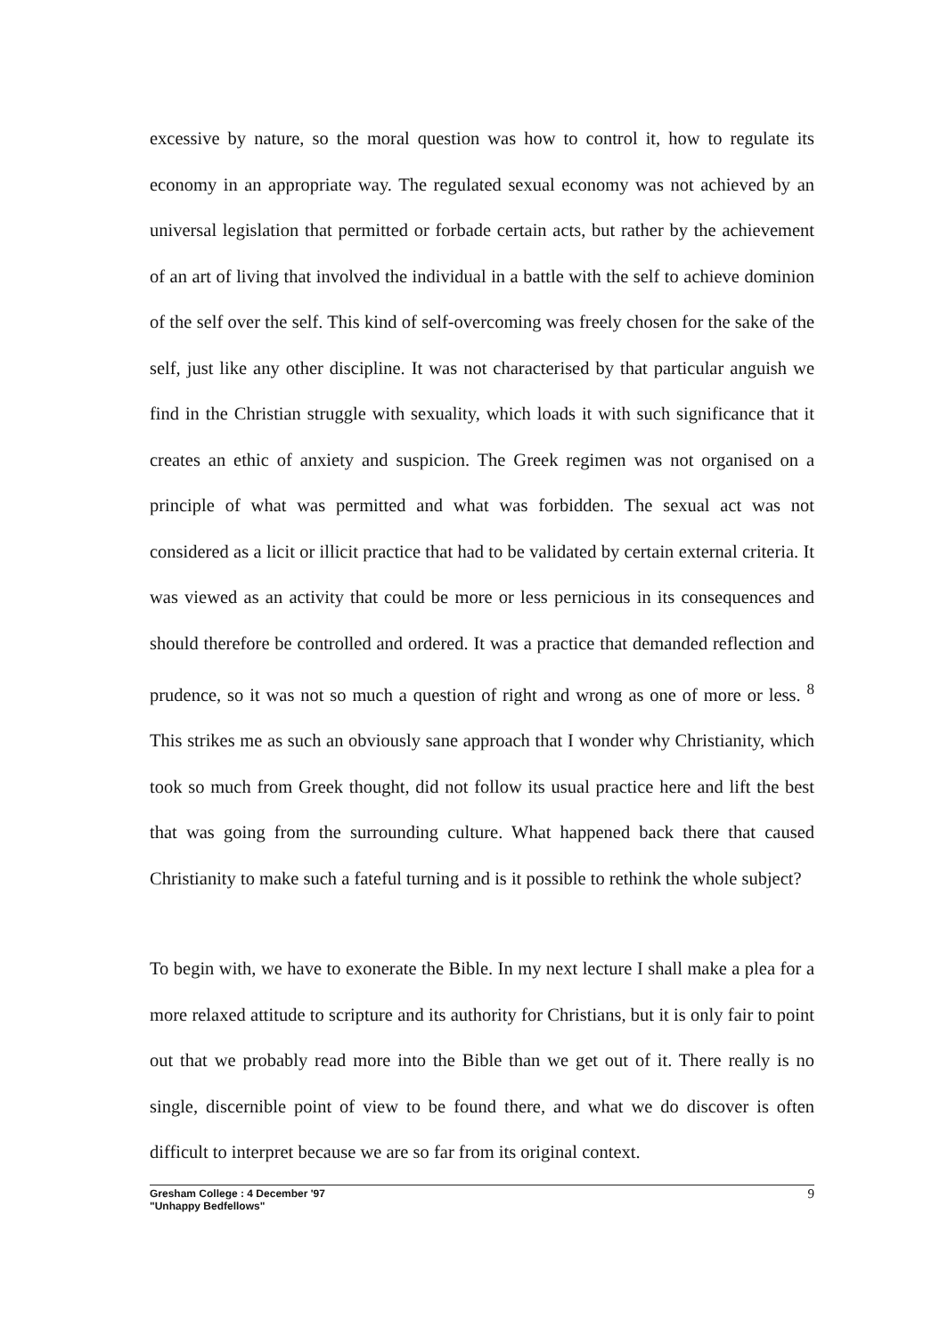excessive by nature, so the moral question was how to control it, how to regulate its economy in an appropriate way. The regulated sexual economy was not achieved by an universal legislation that permitted or forbade certain acts, but rather by the achievement of an art of living that involved the individual in a battle with the self to achieve dominion of the self over the self. This kind of self-overcoming was freely chosen for the sake of the self, just like any other discipline. It was not characterised by that particular anguish we find in the Christian struggle with sexuality, which loads it with such significance that it creates an ethic of anxiety and suspicion. The Greek regimen was not organised on a principle of what was permitted and what was forbidden. The sexual act was not considered as a licit or illicit practice that had to be validated by certain external criteria. It was viewed as an activity that could be more or less pernicious in its consequences and should therefore be controlled and ordered. It was a practice that demanded reflection and prudence, so it was not so much a question of right and wrong as one of more or less. <sup>8</sup> This strikes me as such an obviously sane approach that I wonder why Christianity, which took so much from Greek thought, did not follow its usual practice here and lift the best that was going from the surrounding culture. What happened back there that caused Christianity to make such a fateful turning and is it possible to rethink the whole subject?
To begin with, we have to exonerate the Bible. In my next lecture I shall make a plea for a more relaxed attitude to scripture and its authority for Christians, but it is only fair to point out that we probably read more into the Bible than we get out of it. There really is no single, discernible point of view to be found there, and what we do discover is often difficult to interpret because we are so far from its original context.
Gresham College : 4 December '97
"Unhappy Bedfellows"
9